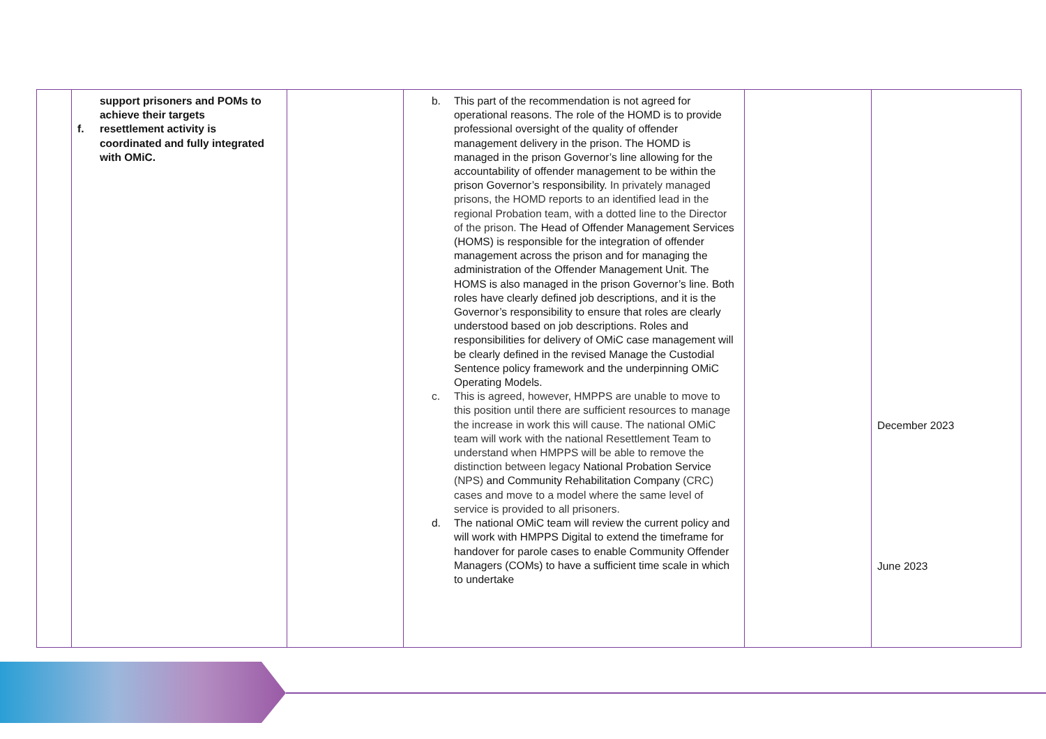| | support prisoners and POMs to achieve their targets f. resettlement activity is coordinated and fully integrated with OMiC. | | b. This part of the recommendation is not agreed for operational reasons. The role of the HOMD is to provide professional oversight of the quality of offender management delivery in the prison. The HOMD is managed in the prison Governor’s line allowing for the accountability of offender management to be within the prison Governor’s responsibility. In privately managed prisons, the HOMD reports to an identified lead in the regional Probation team, with a dotted line to the Director of the prison. The Head of Offender Management Services (HOMS) is responsible for the integration of offender management across the prison and for managing the administration of the Offender Management Unit. The HOMS is also managed in the prison Governor’s line. Both roles have clearly defined job descriptions, and it is the Governor’s responsibility to ensure that roles are clearly understood based on job descriptions. Roles and responsibilities for delivery of OMiC case management will be clearly defined in the revised Manage the Custodial Sentence policy framework and the underpinning OMiC Operating Models. c. This is agreed, however, HMPPS are unable to move to this position until there are sufficient resources to manage the increase in work this will cause. The national OMiC team will work with the national Resettlement Team to understand when HMPPS will be able to remove the distinction between legacy National Probation Service (NPS) and Community Rehabilitation Company (CRC) cases and move to a model where the same level of service is provided to all prisoners. d. The national OMiC team will review the current policy and will work with HMPPS Digital to extend the timeframe for handover for parole cases to enable Community Offender Managers (COMs) to have a sufficient time scale in which to undertake | | December 2023 June 2023 |